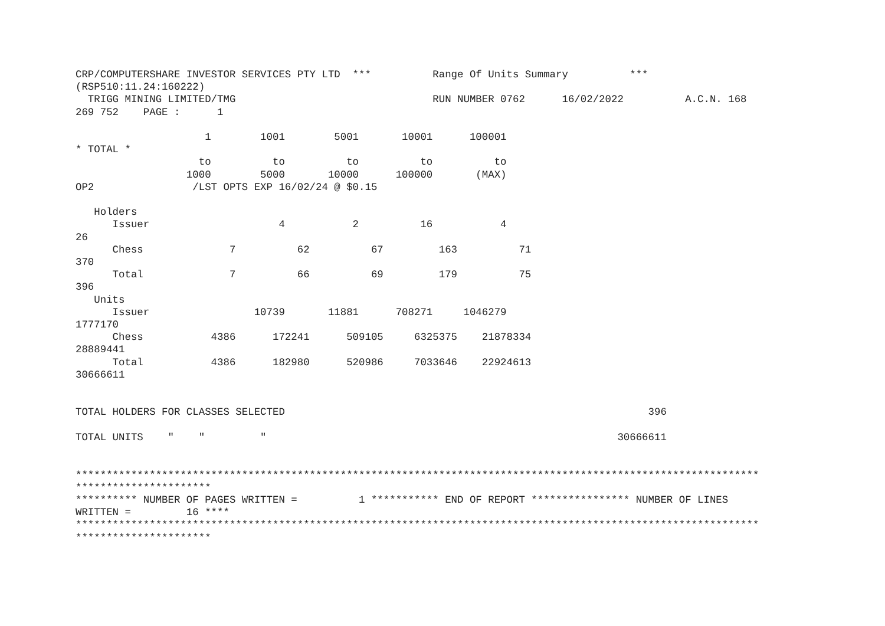CRP/COMPUTERSHARE INVESTOR SERVICES PTY LTD  ***          Range Of Units Summary          ***
(RSP510:11.24:160222)
  TRIGG MINING LIMITED/TMG                                RUN NUMBER 0762      16/02/2022          A.C.N. 168
269 752    PAGE :      1

                     1        1001        5001       10001      100001
* TOTAL *
                    to          to          to          to          to
                  1000        5000       10000      100000       (MAX)
OP2                /LST OPTS EXP 16/02/24 @ $0.15

   Holders
      Issuer                     4           2          16           4
26
      Chess              7          62          67         163          71
370
      Total              7          66          69         179          75
396
   Units
      Issuer                 10739       11881      708271     1046279
1777170
      Chess           4386      172241      509105     6325375    21878334
28889441
      Total           4386      182980      520986     7033646    22924613
30666611


TOTAL HOLDERS FOR CLASSES SELECTED                                                           396

TOTAL UNITS    "    "         "                                                         30666611


***************************************************************************************************************
**********************
********** NUMBER OF PAGES WRITTEN =          1 *********** END OF REPORT **************** NUMBER OF LINES
WRITTEN =         16 ****
***************************************************************************************************************
**********************